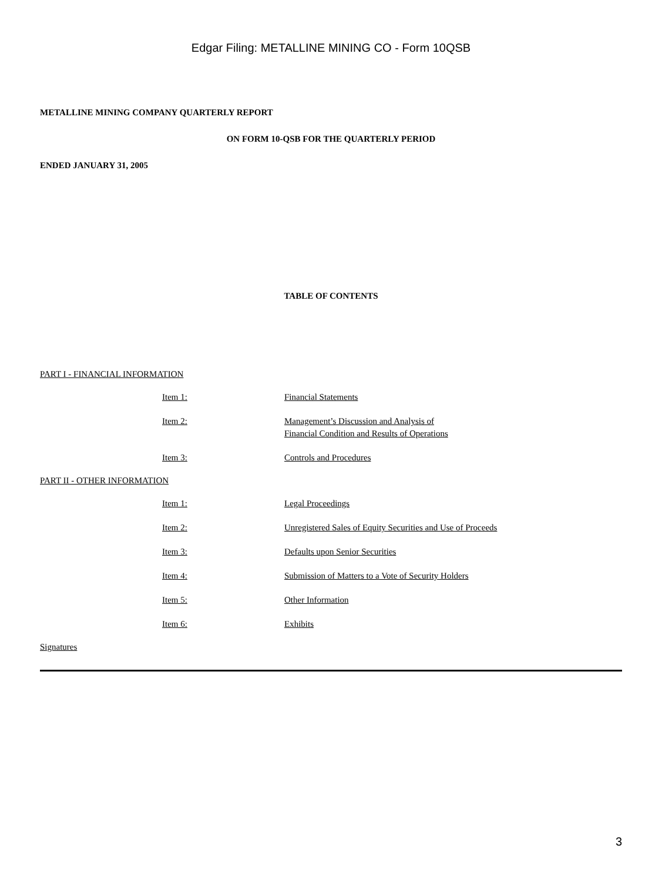Edgar Filing: METALLINE MINING CO - Form 10QSB
METALLINE MINING COMPANY QUARTERLY REPORT
ON FORM 10-QSB FOR THE QUARTERLY PERIOD
ENDED JANUARY 31, 2005
TABLE OF CONTENTS
PART I - FINANCIAL INFORMATION
Item 1: Financial Statements
Item 2: Management’s Discussion and Analysis of
Financial Condition and Results of Operations
Item 3: Controls and Procedures
PART II - OTHER INFORMATION
Item 1: Legal Proceedings
Item 2: Unregistered Sales of Equity Securities and Use of Proceeds
Item 3: Defaults upon Senior Securities
Item 4: Submission of Matters to a Vote of Security Holders
Item 5: Other Information
Item 6: Exhibits
Signatures
3